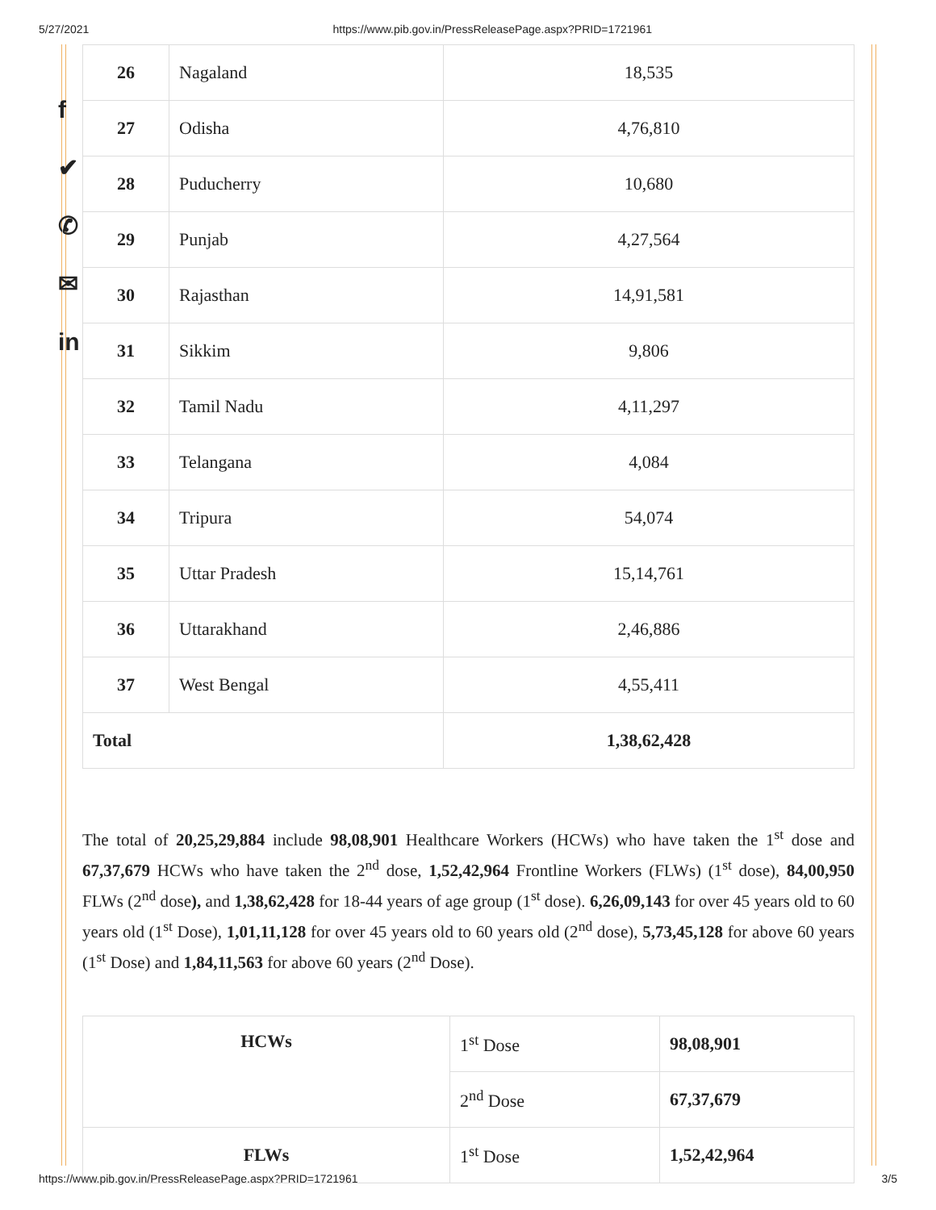5/27/2021 https://www.pib.gov.in/PressReleasePage.aspx?PRID=1721961
f
✔
✆
✉
in
| 26 | Nagaland | 18,535 |
| 27 | Odisha | 4,76,810 |
| 28 | Puducherry | 10,680 |
| 29 | Punjab | 4,27,564 |
| 30 | Rajasthan | 14,91,581 |
| 31 | Sikkim | 9,806 |
| 32 | Tamil Nadu | 4,11,297 |
| 33 | Telangana | 4,084 |
| 34 | Tripura | 54,074 |
| 35 | Uttar Pradesh | 15,14,761 |
| 36 | Uttarakhand | 2,46,886 |
| 37 | West Bengal | 4,55,411 |
| Total | | 1,38,62,428 |
The total of 20,25,29,884 include 98,08,901 Healthcare Workers (HCWs) who have taken the 1<sup>st</sup> dose and 67,37,679 HCWs who have taken the 2<sup>nd</sup> dose, 1,52,42,964 Frontline Workers (FLWs) (1<sup>st</sup> dose), 84,00,950 FLWs (2<sup>nd</sup> dose), and 1,38,62,428 for 18-44 years of age group (1<sup>st</sup> dose). 6,26,09,143 for over 45 years old to 60 years old (1<sup>st</sup> Dose), 1,01,11,128 for over 45 years old to 60 years old (2<sup>nd</sup> dose), 5,73,45,128 for above 60 years (1<sup>st</sup> Dose) and 1,84,11,563 for above 60 years (2<sup>nd</sup> Dose).
| HCWs | 1<sup>st</sup> Dose | 98,08,901 |
| | 2<sup>nd</sup> Dose | 67,37,679 |
| FLWs | 1<sup>st</sup> Dose | 1,52,42,964 |
https://www.pib.gov.in/PressReleasePage.aspx?PRID=1721961 3/5